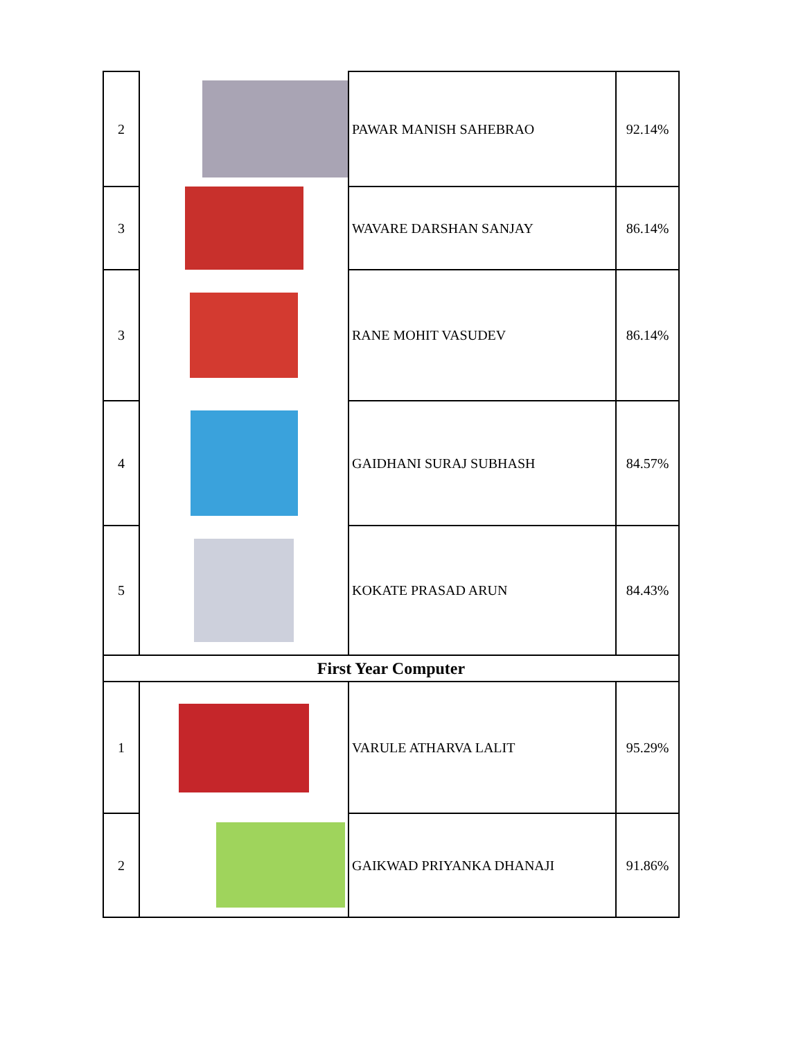| 2 | | PAWAR MANISH SAHEBRAO | 92.14% |
| 3 | | WAVARE DARSHAN SANJAY | 86.14% |
| 3 | | RANE MOHIT VASUDEV | 86.14% |
| 4 | | GAIDHANI SURAJ SUBHASH | 84.57% |
| 5 | | KOKATE PRASAD ARUN | 84.43% |
| First Year Computer | | | |
| 1 | | VARULE ATHARVA LALIT | 95.29% |
| 2 | | GAIKWAD PRIYANKA DHANAJI | 91.86% |